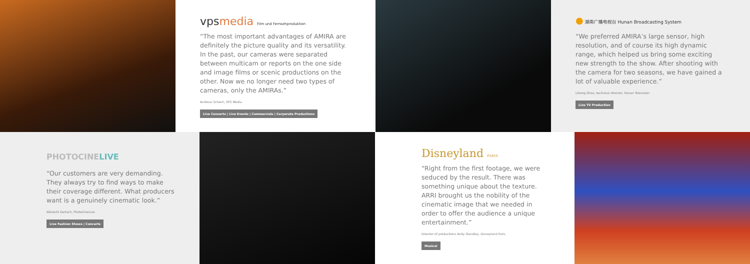vps media Film und Fernsehproduktion
“The most important advantages of AMIRA are definitely the picture quality and its versatility. In the past, our cameras were separated between multicam or reports on the one side and image films or scenic productions on the other. Now we no longer need two types of cameras, only the AMIRAs.”
Andreas Schech, VPS Media
Live Concerts | Live Events | Commercials | Corporate Productions
● 湖南广播电视台 Hunan Broadcasting System
“We preferred AMIRA’s large sensor, high resolution, and of course its high dynamic range, which helped us bring some exciting new strength to the show. After shooting with the camera for two seasons, we have gained a lot of valuable experience.”
Lihong Zhou, technical director, Hunan Television
Live TV Production
PHOTOCINELIVE
“Our customers are very demanding. They always try to find ways to make their coverage different. What producers want is a genuinely cinematic look.”
Albrecht Gerlach, PhotoCineLive
Live Fashion Shows | Concerts
Disneyland PARIS
“Right from the first footage, we were seduced by the result. There was something unique about the texture. ARRI brought us the nobility of the cinematic image that we needed in order to offer the audience a unique entertainment.”
Director of productions Andy Standley, Disneyland Paris
Musical